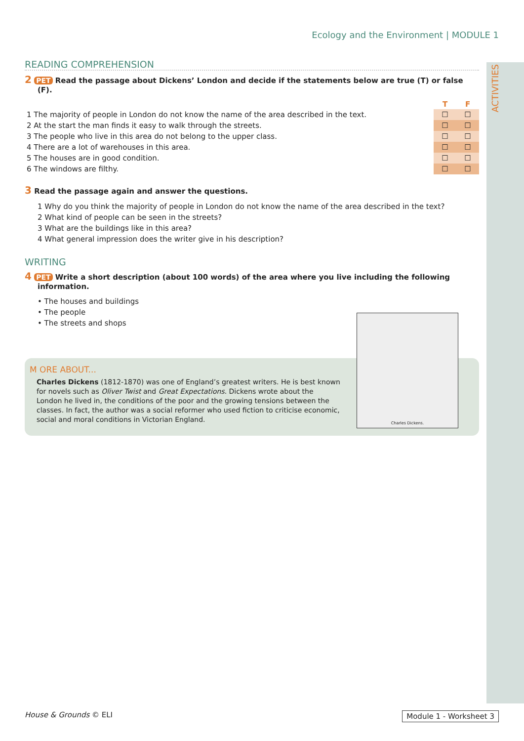ACTIVITIES
Ecology and the Environment | MODULE 1
READING COMPREHENSION
2 PET Read the passage about Dickens’ London and decide if the statements below are true (T) or false (F).
| | T | F |
| 1 The majority of people in London do not know the name of the area described in the text. | ☐ | ☐ |
| 2 At the start the man finds it easy to walk through the streets. | ☐ | ☐ |
| 3 The people who live in this area do not belong to the upper class. | ☐ | ☐ |
| 4 There are a lot of warehouses in this area. | ☐ | ☐ |
| 5 The houses are in good condition. | ☐ | ☐ |
| 6 The windows are filthy. | ☐ | ☐ |
3 Read the passage again and answer the questions.
1 Why do you think the majority of people in London do not know the name of the area described in the text?
2 What kind of people can be seen in the streets?
3 What are the buildings like in this area?
4 What general impression does the writer give in his description?
WRITING
4 PET Write a short description (about 100 words) of the area where you live including the following information.
• The houses and buildings
• The people
• The streets and shops
M ORE ABOUT...
Charles Dickens (1812-1870) was one of England’s greatest writers. He is best known for novels such as Oliver Twist and Great Expectations. Dickens wrote about the London he lived in, the conditions of the poor and the growing tensions between the classes. In fact, the author was a social reformer who used fiction to criticise economic, social and moral conditions in Victorian England.
Charles Dickens.
House & Grounds © ELI Module 1 - Worksheet 3